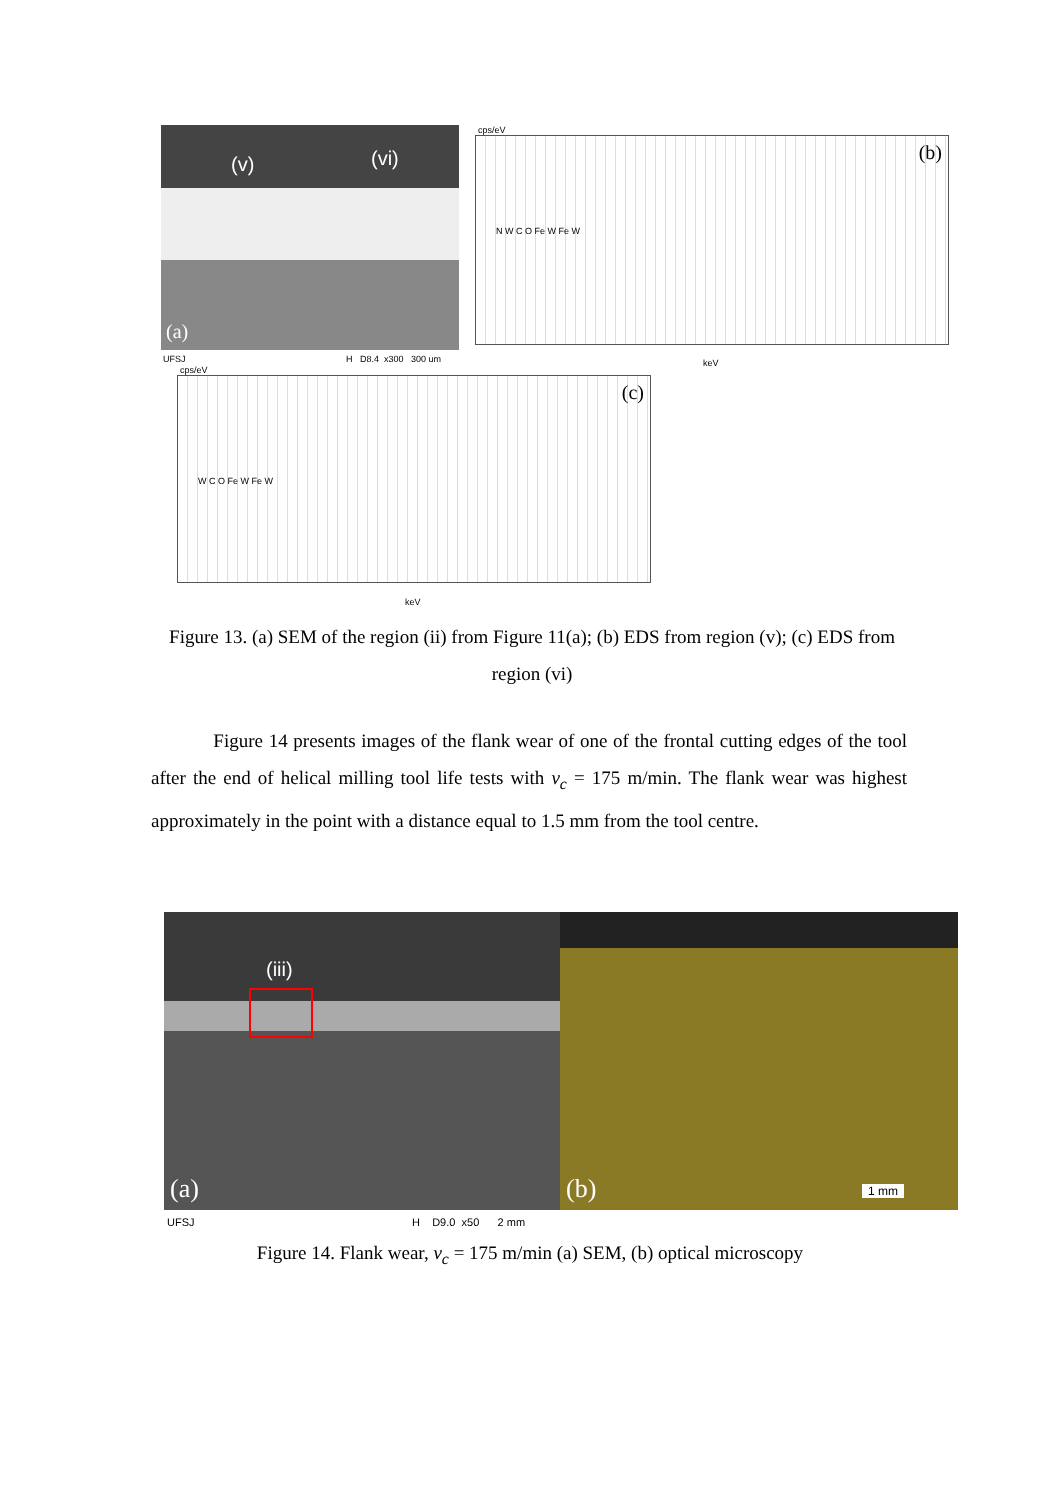(v) (vi)
(a)
UFSJ H D8.4 x300 300 um
(b)
N W C O Fe W Fe W
cps/eV
keV
cps/eV
(c)
W C O Fe W Fe W
keV
Figure 13. (a) SEM of the region (ii) from Figure 11(a); (b) EDS from region (v); (c) EDS from region (vi)
Figure 14 presents images of the flank wear of one of the frontal cutting edges of the tool after the end of helical milling tool life tests with v<sub>c</sub> = 175 m/min. The flank wear was highest approximately in the point with a distance equal to 1.5 mm from the tool centre.
(iii)
(a)
(b) 1 mm
UFSJ H D9.0 x50 2 mm
Figure 14. Flank wear, v<sub>c</sub> = 175 m/min (a) SEM, (b) optical microscopy